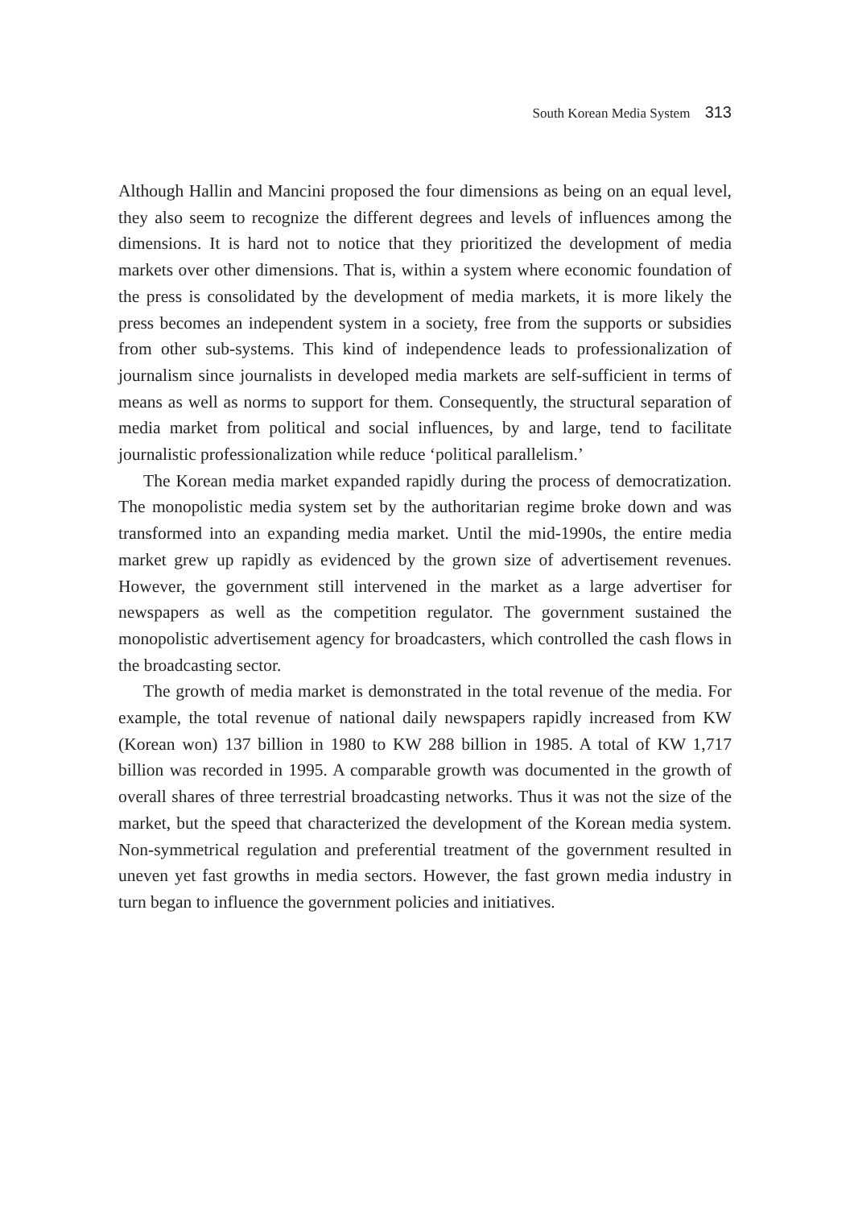South Korean Media System 313
Although Hallin and Mancini proposed the four dimensions as being on an equal level, they also seem to recognize the different degrees and levels of influences among the dimensions. It is hard not to notice that they prioritized the development of media markets over other dimensions. That is, within a system where economic foundation of the press is consolidated by the development of media markets, it is more likely the press becomes an independent system in a society, free from the supports or subsidies from other sub-systems. This kind of independence leads to professionalization of journalism since journalists in developed media markets are self-sufficient in terms of means as well as norms to support for them. Consequently, the structural separation of media market from political and social influences, by and large, tend to facilitate journalistic professionalization while reduce ‘political parallelism.’
The Korean media market expanded rapidly during the process of democratization. The monopolistic media system set by the authoritarian regime broke down and was transformed into an expanding media market. Until the mid-1990s, the entire media market grew up rapidly as evidenced by the grown size of advertisement revenues. However, the government still intervened in the market as a large advertiser for newspapers as well as the competition regulator. The government sustained the monopolistic advertisement agency for broadcasters, which controlled the cash flows in the broadcasting sector.
The growth of media market is demonstrated in the total revenue of the media. For example, the total revenue of national daily newspapers rapidly increased from KW (Korean won) 137 billion in 1980 to KW 288 billion in 1985. A total of KW 1,717 billion was recorded in 1995. A comparable growth was documented in the growth of overall shares of three terrestrial broadcasting networks. Thus it was not the size of the market, but the speed that characterized the development of the Korean media system. Non-symmetrical regulation and preferential treatment of the government resulted in uneven yet fast growths in media sectors. However, the fast grown media industry in turn began to influence the government policies and initiatives.